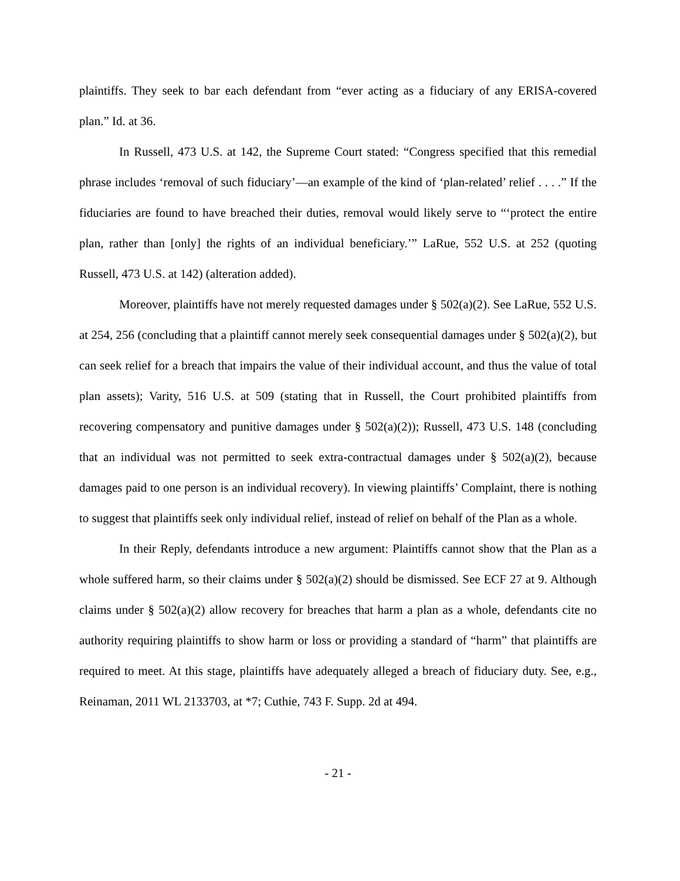plaintiffs. They seek to bar each defendant from “ever acting as a fiduciary of any ERISA-covered plan.” Id. at 36.
In Russell, 473 U.S. at 142, the Supreme Court stated: “Congress specified that this remedial phrase includes ‘removal of such fiduciary’—an example of the kind of ‘plan-related’ relief . . . .” If the fiduciaries are found to have breached their duties, removal would likely serve to “‘protect the entire plan, rather than [only] the rights of an individual beneficiary.’” LaRue, 552 U.S. at 252 (quoting Russell, 473 U.S. at 142) (alteration added).
Moreover, plaintiffs have not merely requested damages under § 502(a)(2). See LaRue, 552 U.S. at 254, 256 (concluding that a plaintiff cannot merely seek consequential damages under § 502(a)(2), but can seek relief for a breach that impairs the value of their individual account, and thus the value of total plan assets); Varity, 516 U.S. at 509 (stating that in Russell, the Court prohibited plaintiffs from recovering compensatory and punitive damages under § 502(a)(2)); Russell, 473 U.S. 148 (concluding that an individual was not permitted to seek extra-contractual damages under § 502(a)(2), because damages paid to one person is an individual recovery). In viewing plaintiffs’ Complaint, there is nothing to suggest that plaintiffs seek only individual relief, instead of relief on behalf of the Plan as a whole.
In their Reply, defendants introduce a new argument: Plaintiffs cannot show that the Plan as a whole suffered harm, so their claims under § 502(a)(2) should be dismissed. See ECF 27 at 9. Although claims under § 502(a)(2) allow recovery for breaches that harm a plan as a whole, defendants cite no authority requiring plaintiffs to show harm or loss or providing a standard of “harm” that plaintiffs are required to meet. At this stage, plaintiffs have adequately alleged a breach of fiduciary duty. See, e.g., Reinaman, 2011 WL 2133703, at *7; Cuthie, 743 F. Supp. 2d at 494.
- 21 -